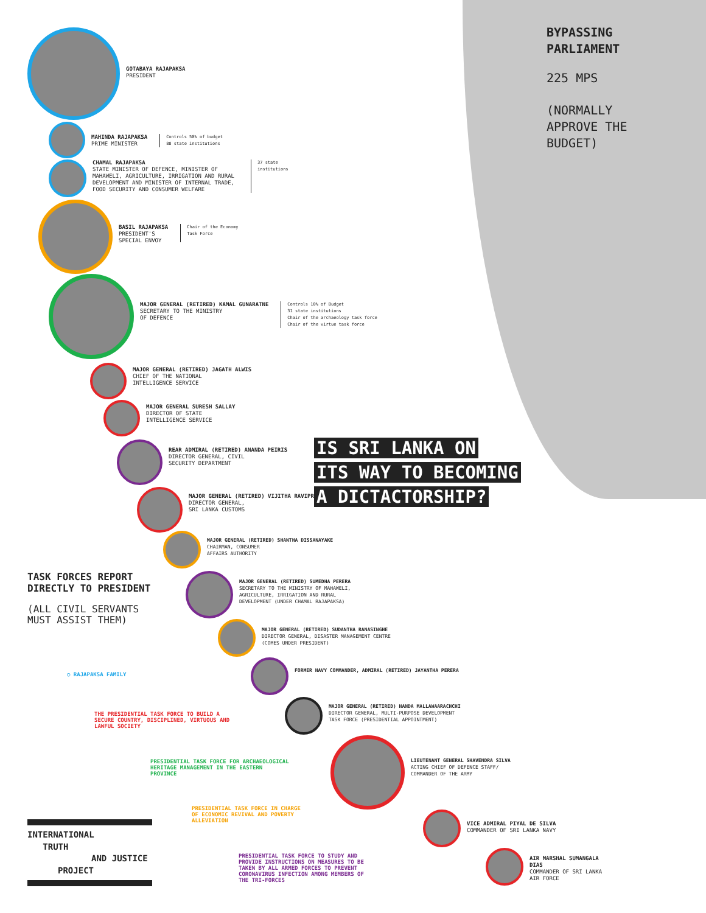BYPASSING PARLIAMENT
225 MPS
(NORMALLY APPROVE THE BUDGET)
GOTABAYA RAJAPAKSA
PRESIDENT
MAHINDA RAJAPAKSA
PRIME MINISTER
Controls 50% of budget
88 state institutions
CHAMAL RAJAPAKSA
STATE MINISTER OF DEFENCE, MINISTER OF MAHAWELI, AGRICULTURE, IRRIGATION AND RURAL DEVELOPMENT AND MINISTER OF INTERNAL TRADE, FOOD SECURITY AND CONSUMER WELFARE
37 state
institutions
BASIL RAJAPAKSA
PRESIDENT'S
SPECIAL ENVOY
Chair of the Economy
Task Force
MAJOR GENERAL (RETIRED) KAMAL GUNARATNE
SECRETARY TO THE MINISTRY
OF DEFENCE
Controls 10% of Budget
31 state institutions
Chair of the archaeology task force
Chair of the virtue task force
MAJOR GENERAL (RETIRED) JAGATH ALWIS
CHIEF OF THE NATIONAL
INTELLIGENCE SERVICE
MAJOR GENERAL SURESH SALLAY
DIRECTOR OF STATE
INTELLIGENCE SERVICE
REAR ADMIRAL (RETIRED) ANANDA PEIRIS
DIRECTOR GENERAL, CIVIL
SECURITY DEPARTMENT
MAJOR GENERAL (RETIRED) VIJITHA RAVIPRIYA
DIRECTOR GENERAL,
SRI LANKA CUSTOMS
MAJOR GENERAL (RETIRED) SHANTHA DISSANAYAKE
CHAIRMAN, CONSUMER
AFFAIRS AUTHORITY
MAJOR GENERAL (RETIRED) SUMEDHA PERERA
SECRETARY TO THE MINISTRY OF MAHAWELI,
AGRICULTURE, IRRIGATION AND RURAL
DEVELOPMENT (UNDER CHAMAL RAJAPAKSA)
MAJOR GENERAL (RETIRED) SUDANTHA RANASINGHE
DIRECTOR GENERAL, DISASTER MANAGEMENT CENTRE
(COMES UNDER PRESIDENT)
FORMER NAVY COMMANDER, ADMIRAL (RETIRED) JAYANTHA PERERA
MAJOR GENERAL (RETIRED) NANDA MALLAWAARACHCHI
DIRECTOR GENERAL, MULTI-PURPOSE DEVELOPMENT
TASK FORCE (PRESIDENTIAL APPOINTMENT)
LIEUTENANT GENERAL SHAVENDRA SILVA
ACTING CHIEF OF DEFENCE STAFF/
COMMANDER OF THE ARMY
VICE ADMIRAL PIYAL DE SILVA
COMMANDER OF SRI LANKA NAVY
AIR MARSHAL SUMANGALA DIAS
COMMANDER OF SRI LANKA AIR FORCE
IS SRI LANKA ON
ITS WAY TO BECOMING
A DICTACTORSHIP?
TASK FORCES REPORT DIRECTLY TO PRESIDENT
(ALL CIVIL SERVANTS MUST ASSIST THEM)
○ RAJAPAKSA FAMILY
THE PRESIDENTIAL TASK FORCE TO BUILD A SECURE COUNTRY, DISCIPLINED, VIRTUOUS AND LAWFUL SOCIETY
PRESIDENTIAL TASK FORCE FOR ARCHAEOLOGICAL HERITAGE MANAGEMENT IN THE EASTERN PROVINCE
PRESIDENTIAL TASK FORCE IN CHARGE OF ECONOMIC REVIVAL AND POVERTY ALLEVIATION
PRESIDENTIAL TASK FORCE TO STUDY AND PROVIDE INSTRUCTIONS ON MEASURES TO BE TAKEN BY ALL ARMED FORCES TO PREVENT CORONAVIRUS INFECTION AMONG MEMBERS OF THE TRI-FORCES
INTERNATIONAL
TRUTH
AND JUSTICE
PROJECT